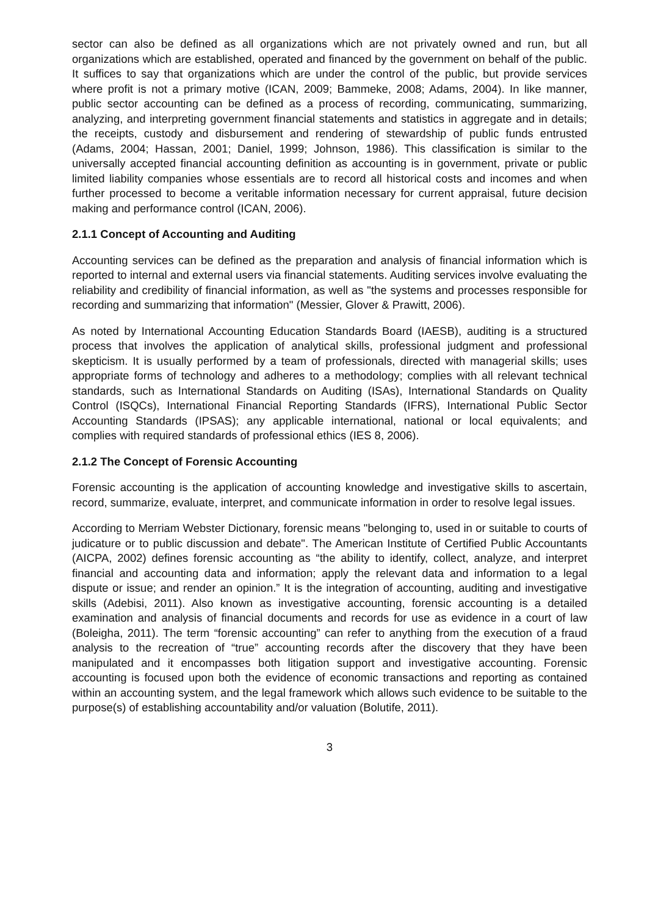sector can also be defined as all organizations which are not privately owned and run, but all organizations which are established, operated and financed by the government on behalf of the public. It suffices to say that organizations which are under the control of the public, but provide services where profit is not a primary motive (ICAN, 2009; Bammeke, 2008; Adams, 2004). In like manner, public sector accounting can be defined as a process of recording, communicating, summarizing, analyzing, and interpreting government financial statements and statistics in aggregate and in details; the receipts, custody and disbursement and rendering of stewardship of public funds entrusted (Adams, 2004; Hassan, 2001; Daniel, 1999; Johnson, 1986). This classification is similar to the universally accepted financial accounting definition as accounting is in government, private or public limited liability companies whose essentials are to record all historical costs and incomes and when further processed to become a veritable information necessary for current appraisal, future decision making and performance control (ICAN, 2006).
2.1.1 Concept of Accounting and Auditing
Accounting services can be defined as the preparation and analysis of financial information which is reported to internal and external users via financial statements. Auditing services involve evaluating the reliability and credibility of financial information, as well as "the systems and processes responsible for recording and summarizing that information" (Messier, Glover & Prawitt, 2006).
As noted by International Accounting Education Standards Board (IAESB), auditing is a structured process that involves the application of analytical skills, professional judgment and professional skepticism. It is usually performed by a team of professionals, directed with managerial skills; uses appropriate forms of technology and adheres to a methodology; complies with all relevant technical standards, such as International Standards on Auditing (ISAs), International Standards on Quality Control (ISQCs), International Financial Reporting Standards (IFRS), International Public Sector Accounting Standards (IPSAS); any applicable international, national or local equivalents; and complies with required standards of professional ethics (IES 8, 2006).
2.1.2 The Concept of Forensic Accounting
Forensic accounting is the application of accounting knowledge and investigative skills to ascertain, record, summarize, evaluate, interpret, and communicate information in order to resolve legal issues.
According to Merriam Webster Dictionary, forensic means "belonging to, used in or suitable to courts of judicature or to public discussion and debate". The American Institute of Certified Public Accountants (AICPA, 2002) defines forensic accounting as “the ability to identify, collect, analyze, and interpret financial and accounting data and information; apply the relevant data and information to a legal dispute or issue; and render an opinion.” It is the integration of accounting, auditing and investigative skills (Adebisi, 2011). Also known as investigative accounting, forensic accounting is a detailed examination and analysis of financial documents and records for use as evidence in a court of law (Boleigha, 2011). The term “forensic accounting” can refer to anything from the execution of a fraud analysis to the recreation of “true” accounting records after the discovery that they have been manipulated and it encompasses both litigation support and investigative accounting. Forensic accounting is focused upon both the evidence of economic transactions and reporting as contained within an accounting system, and the legal framework which allows such evidence to be suitable to the purpose(s) of establishing accountability and/or valuation (Bolutife, 2011).
3